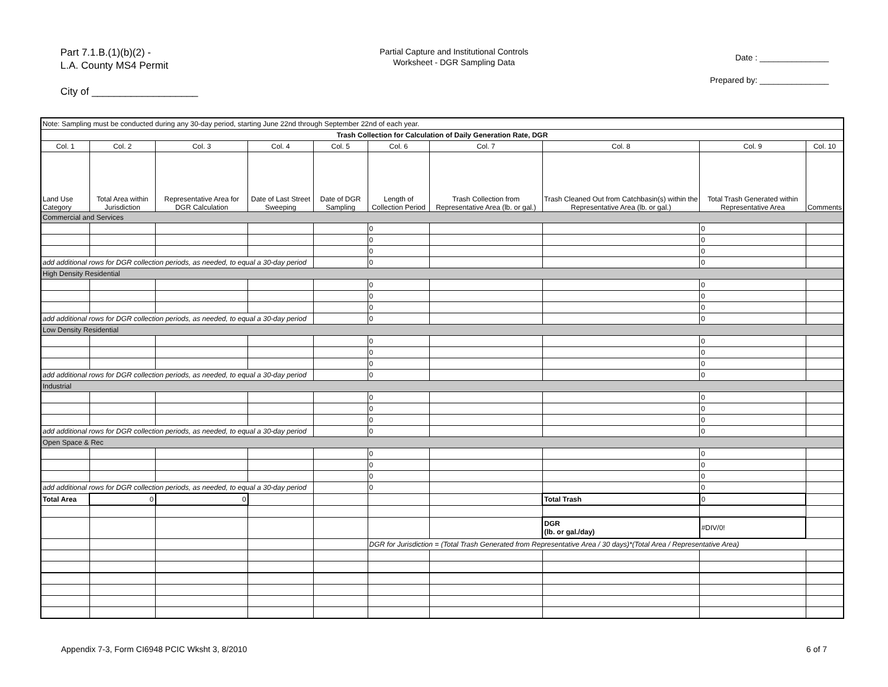Part 7.1.B.(1)(b)(2) -
L.A. County MS4 Permit
City of ___________________
Partial Capture and Institutional Controls
Worksheet - DGR Sampling Data
Date : _______________
Prepared by: _______________
| Note: Sampling must be conducted during any 30-day period, starting June 22nd through September 22nd of each year. | | | | | | | | | |
| Trash Collection for Calculation of Daily Generation Rate, DGR | | | | | | | | | |
| Col. 1 | Col. 2 | Col. 3 | Col. 4 | Col. 5 | Col. 6 | Col. 7 | Col. 8 | Col. 9 | Col. 10 |
| Land Use Category | Total Area within Jurisdiction | Representative Area for DGR Calculation | Date of Last Street Sweeping | Date of DGR Sampling | Length of Collection Period | Trash Collection from Representative Area (lb. or gal.) | Trash Cleaned Out from Catchbasin(s) within the Representative Area (lb. or gal.) | Total Trash Generated within Representative Area | Comments |
| Commercial and Services | | | | | | | | | |
| | | | | | 0 | | | 0 | |
| | | | | | 0 | | | 0 | |
| | | | | | 0 | | | 0 | |
| add additional rows for DGR collection periods, as needed, to equal a 30-day period | | | | | 0 | | | 0 | |
| High Density Residential | | | | | | | | | |
| | | | | | 0 | | | 0 | |
| | | | | | 0 | | | 0 | |
| | | | | | 0 | | | 0 | |
| add additional rows for DGR collection periods, as needed, to equal a 30-day period | | | | | 0 | | | 0 | |
| Low Density Residential | | | | | | | | | |
| | | | | | 0 | | | 0 | |
| | | | | | 0 | | | 0 | |
| | | | | | 0 | | | 0 | |
| add additional rows for DGR collection periods, as needed, to equal a 30-day period | | | | | 0 | | | 0 | |
| Industrial | | | | | | | | | |
| | | | | | 0 | | | 0 | |
| | | | | | 0 | | | 0 | |
| | | | | | 0 | | | 0 | |
| add additional rows for DGR collection periods, as needed, to equal a 30-day period | | | | | 0 | | | 0 | |
| Open Space & Rec | | | | | | | | | |
| | | | | | 0 | | | 0 | |
| | | | | | 0 | | | 0 | |
| | | | | | 0 | | | 0 | |
| add additional rows for DGR collection periods, as needed, to equal a 30-day period | | | | | 0 | | | 0 | |
| Total Area | 0 | 0 | | | | | Total Trash | 0 | |
| | | | | | | | DGR (lb. or gal./day) | #DIV/0! | |
| | | | | | DGR for Jurisdiction = (Total Trash Generated from Representative Area / 30 days)*(Total Area / Representative Area) | | | | |
Appendix 7-3, Form CI6948 PCIC Wksht 3, 8/2010 6 of 7